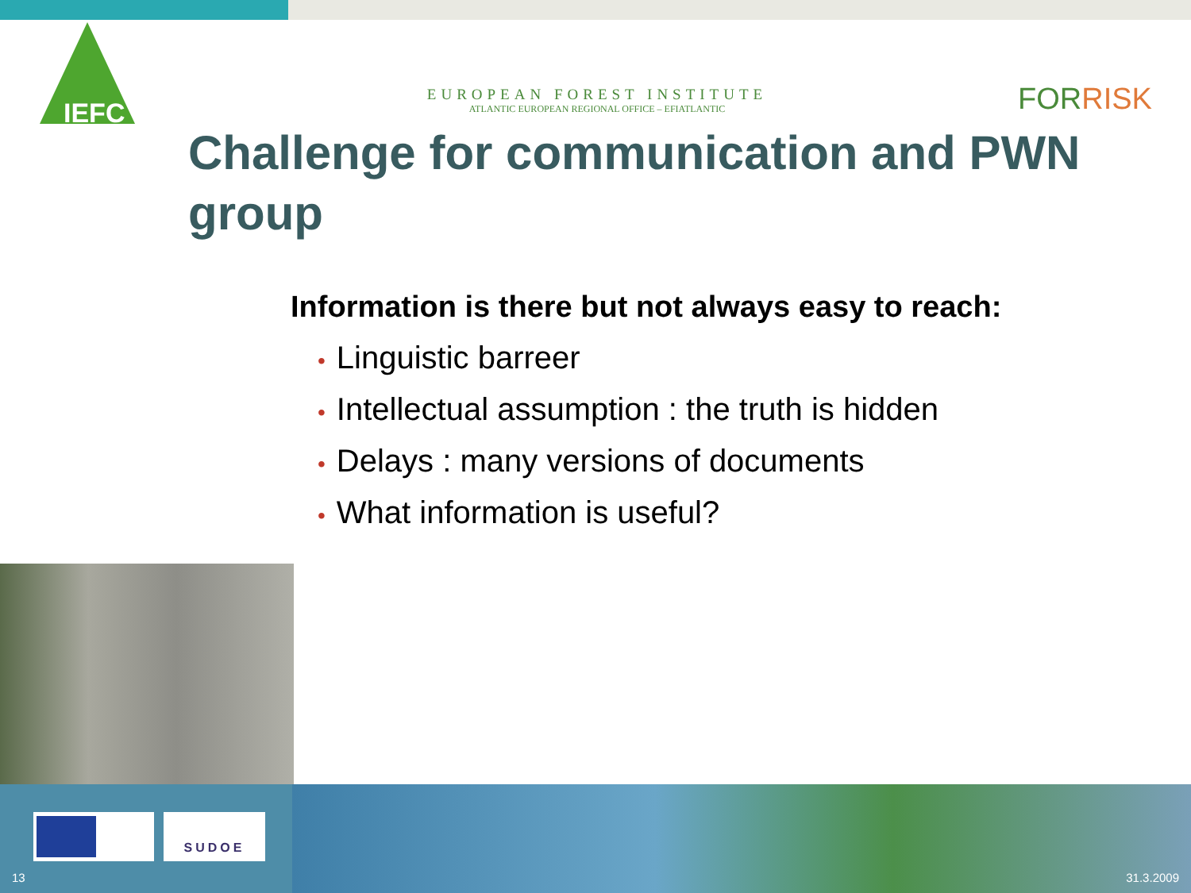IEFC
EUROPEAN FOREST INSTITUTE
ATLANTIC EUROPEAN REGIONAL OFFICE – EFIATLANTIC
FORRISK
Challenge for communication and PWN group
Information is there but not always easy to reach:
• Linguistic barreer
• Intellectual assumption : the truth is hidden
• Delays : many versions of documents
• What information is useful?
SUDOE
13 31.3.2009